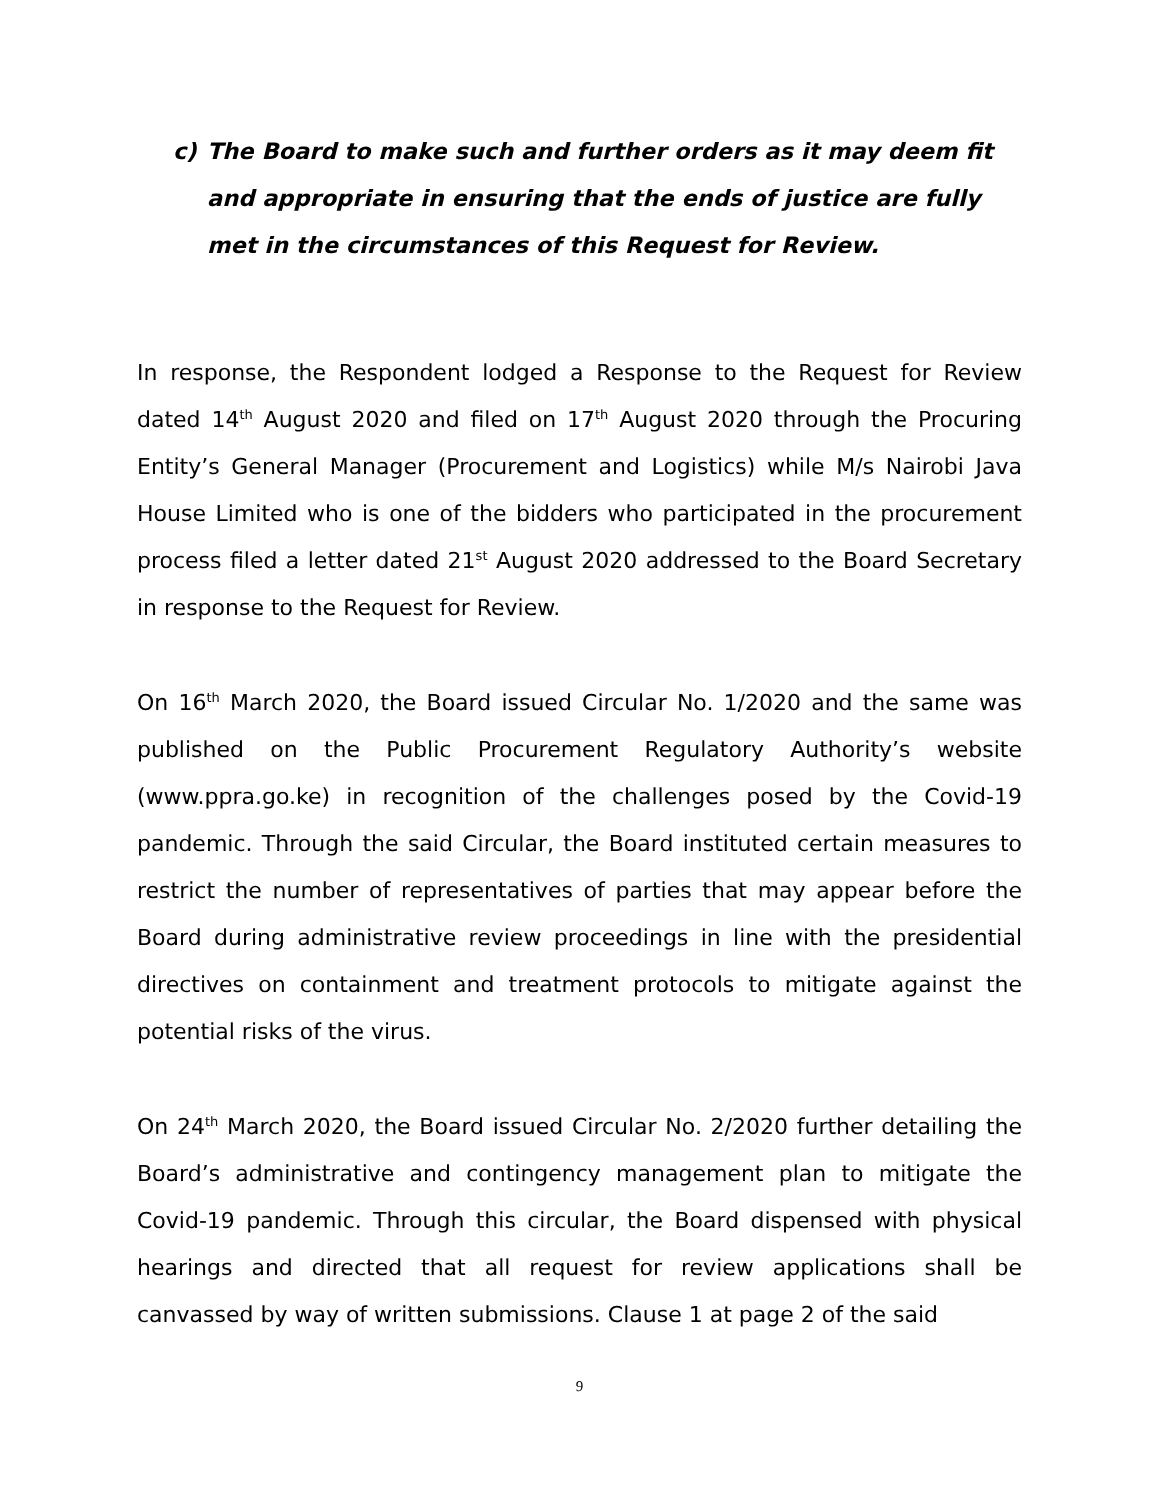c) The Board to make such and further orders as it may deem fit and appropriate in ensuring that the ends of justice are fully met in the circumstances of this Request for Review.
In response, the Respondent lodged a Response to the Request for Review dated 14<sup>th</sup> August 2020 and filed on 17<sup>th</sup> August 2020 through the Procuring Entity’s General Manager (Procurement and Logistics) while M/s Nairobi Java House Limited who is one of the bidders who participated in the procurement process filed a letter dated 21<sup>st</sup> August 2020 addressed to the Board Secretary in response to the Request for Review.
On 16<sup>th</sup> March 2020, the Board issued Circular No. 1/2020 and the same was published on the Public Procurement Regulatory Authority’s website (www.ppra.go.ke) in recognition of the challenges posed by the Covid-19 pandemic. Through the said Circular, the Board instituted certain measures to restrict the number of representatives of parties that may appear before the Board during administrative review proceedings in line with the presidential directives on containment and treatment protocols to mitigate against the potential risks of the virus.
On 24<sup>th</sup> March 2020, the Board issued Circular No. 2/2020 further detailing the Board’s administrative and contingency management plan to mitigate the Covid-19 pandemic. Through this circular, the Board dispensed with physical hearings and directed that all request for review applications shall be canvassed by way of written submissions. Clause 1 at page 2 of the said
9